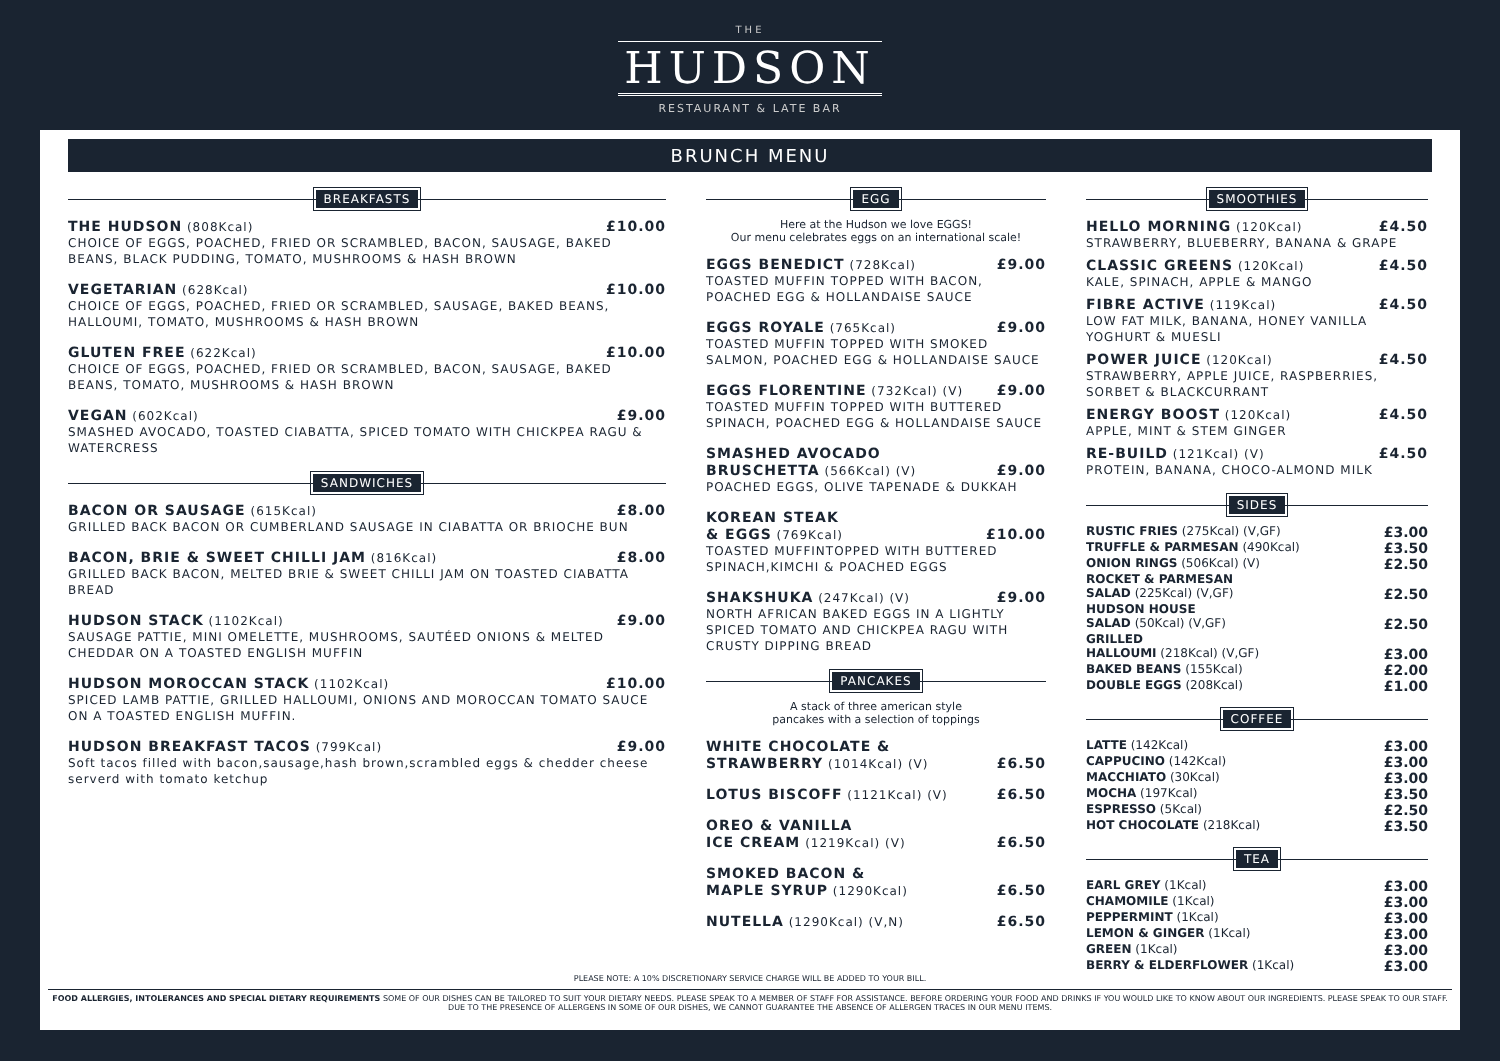THE
HUDSON
RESTAURANT & LATE BAR
BRUNCH MENU
BREAKFASTS
£10.00 THE HUDSON (808Kcal)
CHOICE OF EGGS, POACHED, FRIED OR SCRAMBLED, BACON, SAUSAGE, BAKED BEANS, BLACK PUDDING, TOMATO, MUSHROOMS & HASH BROWN
£10.00 VEGETARIAN (628Kcal)
CHOICE OF EGGS, POACHED, FRIED OR SCRAMBLED, SAUSAGE, BAKED BEANS, HALLOUMI, TOMATO, MUSHROOMS & HASH BROWN
£10.00 GLUTEN FREE (622Kcal)
CHOICE OF EGGS, POACHED, FRIED OR SCRAMBLED, BACON, SAUSAGE, BAKED BEANS, TOMATO, MUSHROOMS & HASH BROWN
£9.00 VEGAN (602Kcal)
SMASHED AVOCADO, TOASTED CIABATTA, SPICED TOMATO WITH CHICKPEA RAGU & WATERCRESS
SANDWICHES
£8.00 BACON OR SAUSAGE (615Kcal)
GRILLED BACK BACON OR CUMBERLAND SAUSAGE IN CIABATTA OR BRIOCHE BUN
£8.00 BACON, BRIE & SWEET CHILLI JAM (816Kcal)
GRILLED BACK BACON, MELTED BRIE & SWEET CHILLI JAM ON TOASTED CIABATTA BREAD
£9.00 HUDSON STACK (1102Kcal)
SAUSAGE PATTIE, MINI OMELETTE, MUSHROOMS, SAUTÉED ONIONS & MELTED CHEDDAR ON A TOASTED ENGLISH MUFFIN
£10.00 HUDSON MOROCCAN STACK (1102Kcal)
SPICED LAMB PATTIE, GRILLED HALLOUMI, ONIONS AND MOROCCAN TOMATO SAUCE ON A TOASTED ENGLISH MUFFIN.
£9.00 HUDSON BREAKFAST TACOS (799Kcal)
Soft tacos filled with bacon,sausage,hash brown,scrambled eggs & chedder cheese serverd with tomato ketchup
EGG
Here at the Hudson we love EGGS!
Our menu celebrates eggs on an international scale!
£9.00 EGGS BENEDICT (728Kcal)
TOASTED MUFFIN TOPPED WITH BACON, POACHED EGG & HOLLANDAISE SAUCE
£9.00 EGGS ROYALE (765Kcal)
TOASTED MUFFIN TOPPED WITH SMOKED SALMON, POACHED EGG & HOLLANDAISE SAUCE
£9.00 EGGS FLORENTINE (732Kcal) (V)
TOASTED MUFFIN TOPPED WITH BUTTERED SPINACH, POACHED EGG & HOLLANDAISE SAUCE
SMASHED AVOCADO
£9.00 BRUSCHETTA (566Kcal) (V)
POACHED EGGS, OLIVE TAPENADE & DUKKAH
KOREAN STEAK
£10.00 & EGGS (769Kcal)
TOASTED MUFFINTOPPED WITH BUTTERED SPINACH,KIMCHI & POACHED EGGS
£9.00 SHAKSHUKA (247Kcal) (V)
NORTH AFRICAN BAKED EGGS IN A LIGHTLY SPICED TOMATO AND CHICKPEA RAGU WITH CRUSTY DIPPING BREAD
PANCAKES
A stack of three american style
pancakes with a selection of toppings
WHITE CHOCOLATE &
£6.50 STRAWBERRY (1014Kcal) (V)
£6.50 LOTUS BISCOFF (1121Kcal) (V)
OREO & VANILLA
£6.50 ICE CREAM (1219Kcal) (V)
SMOKED BACON &
£6.50 MAPLE SYRUP (1290Kcal)
£6.50 NUTELLA (1290Kcal) (V,N)
SMOOTHIES
£4.50 HELLO MORNING (120Kcal)
STRAWBERRY, BLUEBERRY, BANANA & GRAPE
£4.50 CLASSIC GREENS (120Kcal)
KALE, SPINACH, APPLE & MANGO
£4.50 FIBRE ACTIVE (119Kcal)
LOW FAT MILK, BANANA, HONEY VANILLA YOGHURT & MUESLI
£4.50 POWER JUICE (120Kcal)
STRAWBERRY, APPLE JUICE, RASPBERRIES, SORBET & BLACKCURRANT
£4.50 ENERGY BOOST (120Kcal)
APPLE, MINT & STEM GINGER
£4.50 RE-BUILD (121Kcal) (V)
PROTEIN, BANANA, CHOCO-ALMOND MILK
SIDES
£3.00 RUSTIC FRIES (275Kcal) (V,GF)
£3.50 TRUFFLE & PARMESAN (490Kcal)
£2.50 ONION RINGS (506Kcal) (V)
ROCKET & PARMESAN
£2.50 SALAD (225Kcal) (V,GF)
HUDSON HOUSE
£2.50 SALAD (50Kcal) (V,GF)
GRILLED
£3.00 HALLOUMI (218Kcal) (V,GF)
£2.00 BAKED BEANS (155Kcal)
£1.00 DOUBLE EGGS (208Kcal)
COFFEE
£3.00 LATTE (142Kcal)
£3.00 CAPPUCINO (142Kcal)
£3.00 MACCHIATO (30Kcal)
£3.50 MOCHA (197Kcal)
£2.50 ESPRESSO (5Kcal)
£3.50 HOT CHOCOLATE (218Kcal)
TEA
£3.00 EARL GREY (1Kcal)
£3.00 CHAMOMILE (1Kcal)
£3.00 PEPPERMINT (1Kcal)
£3.00 LEMON & GINGER (1Kcal)
£3.00 GREEN (1Kcal)
£3.00 BERRY & ELDERFLOWER (1Kcal)
PLEASE NOTE: A 10% DISCRETIONARY SERVICE CHARGE WILL BE ADDED TO YOUR BILL.
FOOD ALLERGIES, INTOLERANCES AND SPECIAL DIETARY REQUIREMENTS SOME OF OUR DISHES CAN BE TAILORED TO SUIT YOUR DIETARY NEEDS. PLEASE SPEAK TO A MEMBER OF STAFF FOR ASSISTANCE. BEFORE ORDERING YOUR FOOD AND DRINKS IF YOU WOULD LIKE TO KNOW ABOUT OUR INGREDIENTS. PLEASE SPEAK TO OUR STAFF. DUE TO THE PRESENCE OF ALLERGENS IN SOME OF OUR DISHES, WE CANNOT GUARANTEE THE ABSENCE OF ALLERGEN TRACES IN OUR MENU ITEMS.